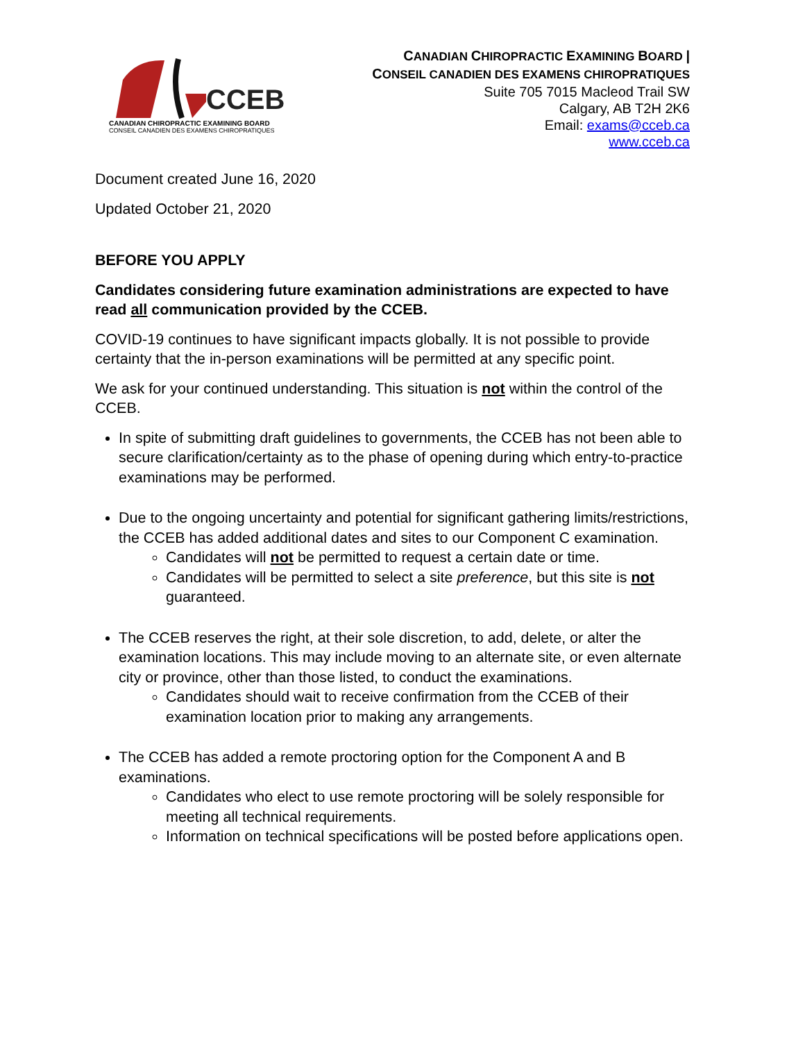CCEB
CANADIAN CHIROPRACTIC EXAMINING BOARD
CONSEIL CANADIEN DES EXAMENS CHIROPRATIQUES
CANADIAN CHIROPRACTIC EXAMINING BOARD |
CONSEIL CANADIEN DES EXAMENS CHIROPRATIQUES
Suite 705 7015 Macleod Trail SW
Calgary, AB T2H 2K6
Email: exams@cceb.ca
www.cceb.ca
Document created June 16, 2020
Updated October 21, 2020
BEFORE YOU APPLY
Candidates considering future examination administrations are expected to have read all communication provided by the CCEB.
COVID-19 continues to have significant impacts globally. It is not possible to provide certainty that the in-person examinations will be permitted at any specific point.
We ask for your continued understanding. This situation is not within the control of the CCEB.
In spite of submitting draft guidelines to governments, the CCEB has not been able to secure clarification/certainty as to the phase of opening during which entry-to-practice examinations may be performed.
Due to the ongoing uncertainty and potential for significant gathering limits/restrictions, the CCEB has added additional dates and sites to our Component C examination.
Candidates will not be permitted to request a certain date or time.
Candidates will be permitted to select a site preference, but this site is not guaranteed.
The CCEB reserves the right, at their sole discretion, to add, delete, or alter the examination locations. This may include moving to an alternate site, or even alternate city or province, other than those listed, to conduct the examinations.
Candidates should wait to receive confirmation from the CCEB of their examination location prior to making any arrangements.
The CCEB has added a remote proctoring option for the Component A and B examinations.
Candidates who elect to use remote proctoring will be solely responsible for meeting all technical requirements.
Information on technical specifications will be posted before applications open.